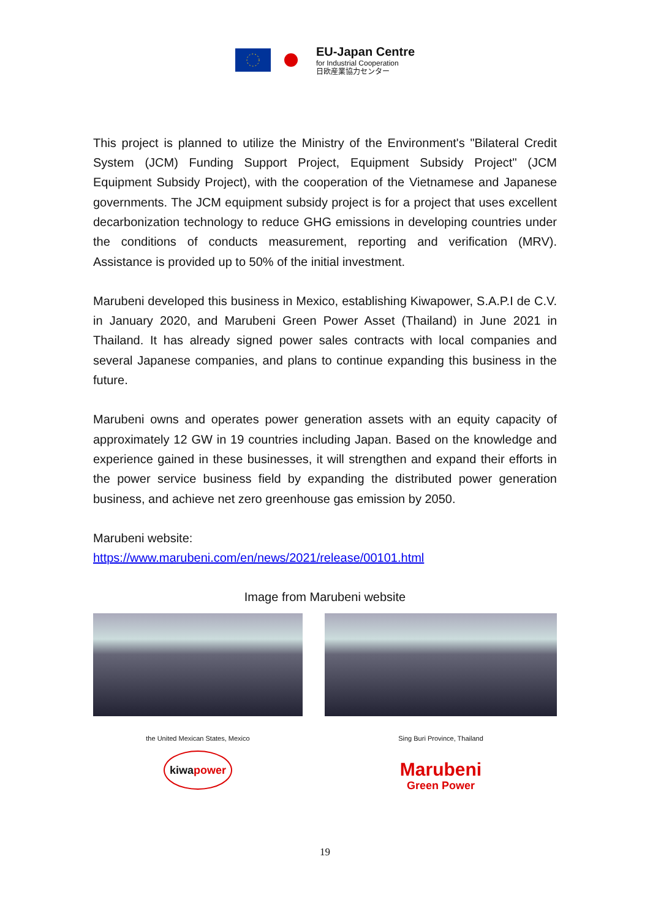EU-Japan Centre
for Industrial Cooperation
日欧産業協力センター
This project is planned to utilize the Ministry of the Environment's "Bilateral Credit System (JCM) Funding Support Project, Equipment Subsidy Project" (JCM Equipment Subsidy Project), with the cooperation of the Vietnamese and Japanese governments. The JCM equipment subsidy project is for a project that uses excellent decarbonization technology to reduce GHG emissions in developing countries under the conditions of conducts measurement, reporting and verification (MRV). Assistance is provided up to 50% of the initial investment.
Marubeni developed this business in Mexico, establishing Kiwapower, S.A.P.I de C.V. in January 2020, and Marubeni Green Power Asset (Thailand) in June 2021 in Thailand. It has already signed power sales contracts with local companies and several Japanese companies, and plans to continue expanding this business in the future.
Marubeni owns and operates power generation assets with an equity capacity of approximately 12 GW in 19 countries including Japan. Based on the knowledge and experience gained in these businesses, it will strengthen and expand their efforts in the power service business field by expanding the distributed power generation business, and achieve net zero greenhouse gas emission by 2050.
Marubeni website:
https://www.marubeni.com/en/news/2021/release/00101.html
Image from Marubeni website
the United Mexican States, Mexico
kiwapower
Sing Buri Province, Thailand
Marubeni
Green Power
19